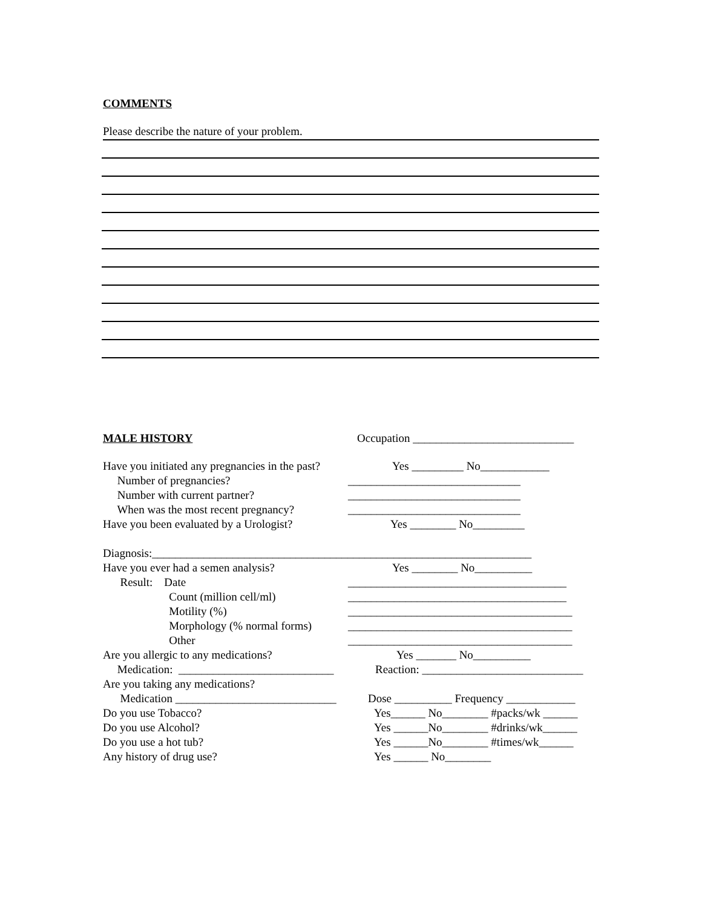COMMENTS
Please describe the nature of your problem.
MALE HISTORY
Occupation ____________________________
Have you initiated any pregnancies in the past? Yes _________ No____________
Number of pregnancies? ______________________________
Number with current partner? ______________________________
When was the most recent pregnancy? ______________________________
Have you been evaluated by a Urologist? Yes ________ No_________
Diagnosis:__________________________________________________________________
Have you ever had a semen analysis? Yes ________ No__________
Result: Date ______________________________________
Count (million cell/ml) ______________________________________
Motility (%) _______________________________________
Morphology (% normal forms) _______________________________________
Other _______________________________________
Are you allergic to any medications? Yes _______ No__________
Medication: ___________________________ Reaction: ____________________________
Are you taking any medications?
Medication ____________________________ Dose __________ Frequency ____________
Do you use Tobacco? Yes______ No________ #packs/wk ______
Do you use Alcohol? Yes ______No________ #drinks/wk______
Do you use a hot tub? Yes ______No________ #times/wk______
Any history of drug use? Yes ______ No________